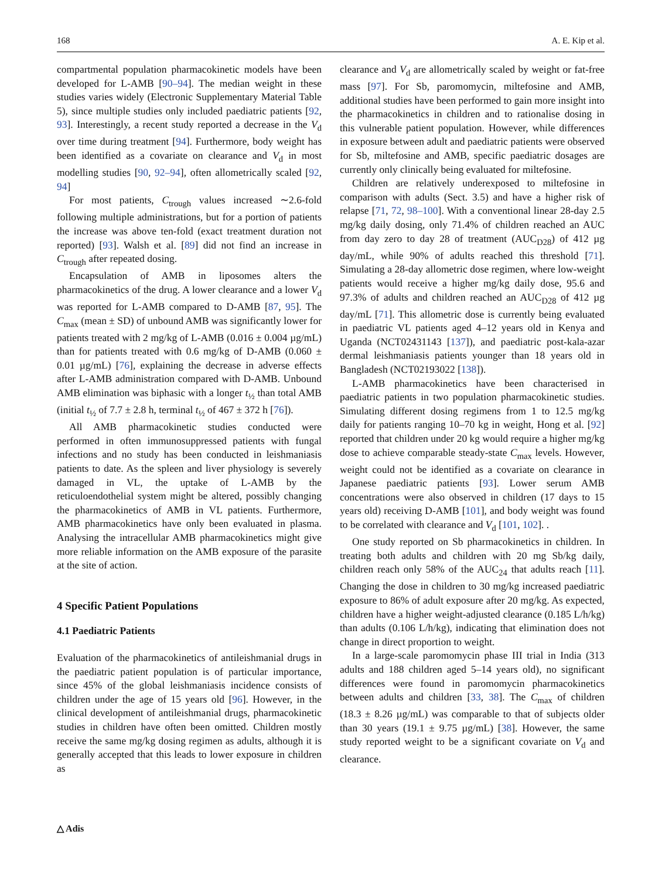168 A. E. Kip et al.
compartmental population pharmacokinetic models have been developed for L-AMB [90–94]. The median weight in these studies varies widely (Electronic Supplementary Material Table 5), since multiple studies only included paediatric patients [92, 93]. Interestingly, a recent study reported a decrease in the V<sub>d</sub> over time during treatment [94]. Furthermore, body weight has been identified as a covariate on clearance and V<sub>d</sub> in most modelling studies [90, 92–94], often allometrically scaled [92, 94]
For most patients, C<sub>trough</sub> values increased ∼2.6-fold following multiple administrations, but for a portion of patients the increase was above ten-fold (exact treatment duration not reported) [93]. Walsh et al. [89] did not find an increase in C<sub>trough</sub> after repeated dosing.
Encapsulation of AMB in liposomes alters the pharmacokinetics of the drug. A lower clearance and a lower V<sub>d</sub> was reported for L-AMB compared to D-AMB [87, 95]. The C<sub>max</sub> (mean ± SD) of unbound AMB was significantly lower for patients treated with 2 mg/kg of L-AMB (0.016 ± 0.004 µg/mL) than for patients treated with 0.6 mg/kg of D-AMB (0.060 ± 0.01 µg/mL) [76], explaining the decrease in adverse effects after L-AMB administration compared with D-AMB. Unbound AMB elimination was biphasic with a longer t<sub>½</sub> than total AMB (initial t<sub>½</sub> of 7.7 ± 2.8 h, terminal t<sub>½</sub> of 467 ± 372 h [76]).
All AMB pharmacokinetic studies conducted were performed in often immunosuppressed patients with fungal infections and no study has been conducted in leishmaniasis patients to date. As the spleen and liver physiology is severely damaged in VL, the uptake of L-AMB by the reticuloendothelial system might be altered, possibly changing the pharmacokinetics of AMB in VL patients. Furthermore, AMB pharmacokinetics have only been evaluated in plasma. Analysing the intracellular AMB pharmacokinetics might give more reliable information on the AMB exposure of the parasite at the site of action.
4 Specific Patient Populations
4.1 Paediatric Patients
Evaluation of the pharmacokinetics of antileishmanial drugs in the paediatric patient population is of particular importance, since 45% of the global leishmaniasis incidence consists of children under the age of 15 years old [96]. However, in the clinical development of antileishmanial drugs, pharmacokinetic studies in children have often been omitted. Children mostly receive the same mg/kg dosing regimen as adults, although it is generally accepted that this leads to lower exposure in children as
clearance and V<sub>d</sub> are allometrically scaled by weight or fat-free mass [97]. For Sb, paromomycin, miltefosine and AMB, additional studies have been performed to gain more insight into the pharmacokinetics in children and to rationalise dosing in this vulnerable patient population. However, while differences in exposure between adult and paediatric patients were observed for Sb, miltefosine and AMB, specific paediatric dosages are currently only clinically being evaluated for miltefosine.
Children are relatively underexposed to miltefosine in comparison with adults (Sect. 3.5) and have a higher risk of relapse [71, 72, 98–100]. With a conventional linear 28-day 2.5 mg/kg daily dosing, only 71.4% of children reached an AUC from day zero to day 28 of treatment (AUC<sub>D28</sub>) of 412 µg day/mL, while 90% of adults reached this threshold [71]. Simulating a 28-day allometric dose regimen, where low-weight patients would receive a higher mg/kg daily dose, 95.6 and 97.3% of adults and children reached an AUC<sub>D28</sub> of 412 µg day/mL [71]. This allometric dose is currently being evaluated in paediatric VL patients aged 4–12 years old in Kenya and Uganda (NCT02431143 [137]), and paediatric post-kala-azar dermal leishmaniasis patients younger than 18 years old in Bangladesh (NCT02193022 [138]).
L-AMB pharmacokinetics have been characterised in paediatric patients in two population pharmacokinetic studies. Simulating different dosing regimens from 1 to 12.5 mg/kg daily for patients ranging 10–70 kg in weight, Hong et al. [92] reported that children under 20 kg would require a higher mg/kg dose to achieve comparable steady-state C<sub>max</sub> levels. However, weight could not be identified as a covariate on clearance in Japanese paediatric patients [93]. Lower serum AMB concentrations were also observed in children (17 days to 15 years old) receiving D-AMB [101], and body weight was found to be correlated with clearance and V<sub>d</sub> [101, 102]. .
One study reported on Sb pharmacokinetics in children. In treating both adults and children with 20 mg Sb/kg daily, children reach only 58% of the AUC<sub>24</sub> that adults reach [11]. Changing the dose in children to 30 mg/kg increased paediatric exposure to 86% of adult exposure after 20 mg/kg. As expected, children have a higher weight-adjusted clearance (0.185 L/h/kg) than adults (0.106 L/h/kg), indicating that elimination does not change in direct proportion to weight.
In a large-scale paromomycin phase III trial in India (313 adults and 188 children aged 5–14 years old), no significant differences were found in paromomycin pharmacokinetics between adults and children [33, 38]. The C<sub>max</sub> of children (18.3 ± 8.26 µg/mL) was comparable to that of subjects older than 30 years (19.1 ± 9.75 µg/mL) [38]. However, the same study reported weight to be a significant covariate on V<sub>d</sub> and clearance.
△ Adis